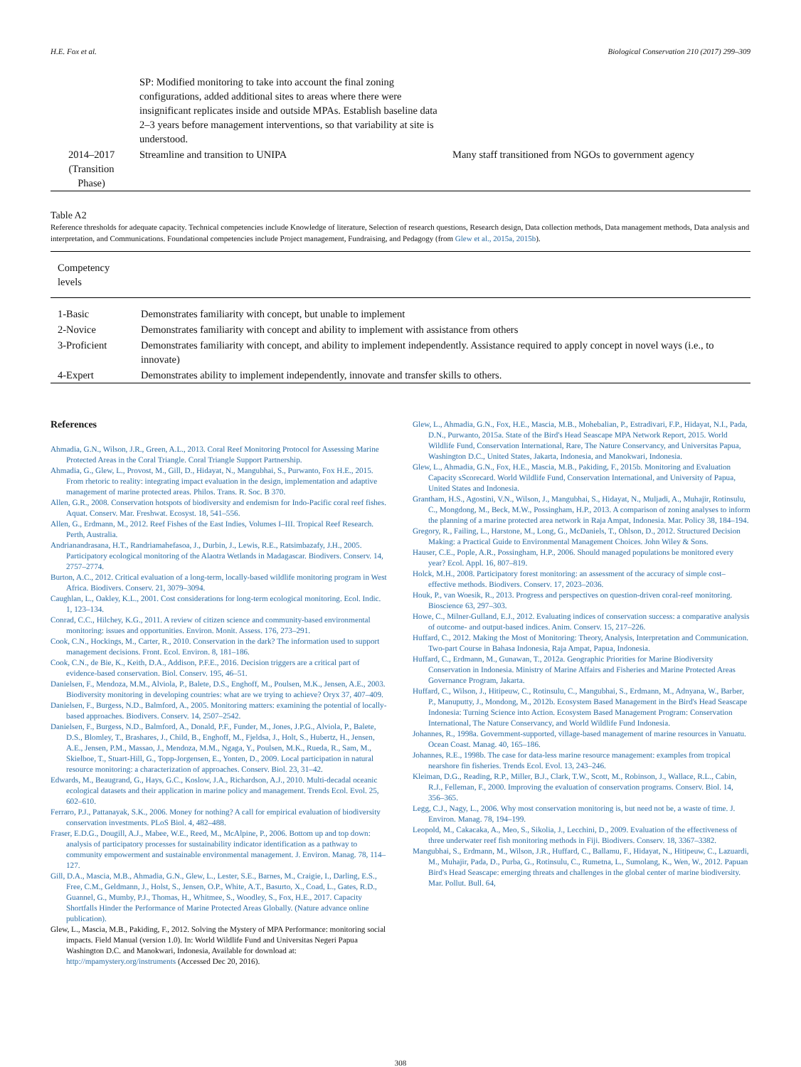H.E. Fox et al. Biological Conservation 210 (2017) 299–309
| | SP: Modified monitoring to take into account the final zoning configurations, added additional sites to areas where there were insignificant replicates inside and outside MPAs. Establish baseline data 2–3 years before management interventions, so that variability at site is understood. | |
| 2014–2017 (Transition Phase) | Streamline and transition to UNIPA | Many staff transitioned from NGOs to government agency |
Table A2
Reference thresholds for adequate capacity. Technical competencies include Knowledge of literature, Selection of research questions, Research design, Data collection methods, Data management methods, Data analysis and interpretation, and Communications. Foundational competencies include Project management, Fundraising, and Pedagogy (from Glew et al., 2015a, 2015b).
| Competency levels | |
| --- | --- |
| 1-Basic | Demonstrates familiarity with concept, but unable to implement |
| 2-Novice | Demonstrates familiarity with concept and ability to implement with assistance from others |
| 3-Proficient | Demonstrates familiarity with concept, and ability to implement independently. Assistance required to apply concept in novel ways (i.e., to innovate) |
| 4-Expert | Demonstrates ability to implement independently, innovate and transfer skills to others. |
References
Ahmadia, G.N., Wilson, J.R., Green, A.L., 2013. Coral Reef Monitoring Protocol for Assessing Marine Protected Areas in the Coral Triangle. Coral Triangle Support Partnership.
Ahmadia, G., Glew, L., Provost, M., Gill, D., Hidayat, N., Mangubhai, S., Purwanto, Fox H.E., 2015. From rhetoric to reality: integrating impact evaluation in the design, implementation and adaptive management of marine protected areas. Philos. Trans. R. Soc. B 370.
Allen, G.R., 2008. Conservation hotspots of biodiversity and endemism for Indo-Pacific coral reef fishes. Aquat. Conserv. Mar. Freshwat. Ecosyst. 18, 541–556.
Allen, G., Erdmann, M., 2012. Reef Fishes of the East Indies, Volumes I–III. Tropical Reef Research. Perth, Australia.
Andrianandrasana, H.T., Randriamahefasoa, J., Durbin, J., Lewis, R.E., Ratsimbazafy, J.H., 2005. Participatory ecological monitoring of the Alaotra Wetlands in Madagascar. Biodivers. Conserv. 14, 2757–2774.
Burton, A.C., 2012. Critical evaluation of a long-term, locally-based wildlife monitoring program in West Africa. Biodivers. Conserv. 21, 3079–3094.
Caughlan, L., Oakley, K.L., 2001. Cost considerations for long-term ecological monitoring. Ecol. Indic. 1, 123–134.
Conrad, C.C., Hilchey, K.G., 2011. A review of citizen science and community-based environmental monitoring: issues and opportunities. Environ. Monit. Assess. 176, 273–291.
Cook, C.N., Hockings, M., Carter, R., 2010. Conservation in the dark? The information used to support management decisions. Front. Ecol. Environ. 8, 181–186.
Cook, C.N., de Bie, K., Keith, D.A., Addison, P.F.E., 2016. Decision triggers are a critical part of evidence-based conservation. Biol. Conserv. 195, 46–51.
Danielsen, F., Mendoza, M.M., Alviola, P., Balete, D.S., Enghoff, M., Poulsen, M.K., Jensen, A.E., 2003. Biodiversity monitoring in developing countries: what are we trying to achieve? Oryx 37, 407–409.
Danielsen, F., Burgess, N.D., Balmford, A., 2005. Monitoring matters: examining the potential of locally-based approaches. Biodivers. Conserv. 14, 2507–2542.
Danielsen, F., Burgess, N.D., Balmford, A., Donald, P.F., Funder, M., Jones, J.P.G., Alviola, P., Balete, D.S., Blomley, T., Brashares, J., Child, B., Enghoff, M., Fjeldsa, J., Holt, S., Hubertz, H., Jensen, A.E., Jensen, P.M., Massao, J., Mendoza, M.M., Ngaga, Y., Poulsen, M.K., Rueda, R., Sam, M., Skielboe, T., Stuart-Hill, G., Topp-Jorgensen, E., Yonten, D., 2009. Local participation in natural resource monitoring: a characterization of approaches. Conserv. Biol. 23, 31–42.
Edwards, M., Beaugrand, G., Hays, G.C., Koslow, J.A., Richardson, A.J., 2010. Multi-decadal oceanic ecological datasets and their application in marine policy and management. Trends Ecol. Evol. 25, 602–610.
Ferraro, P.J., Pattanayak, S.K., 2006. Money for nothing? A call for empirical evaluation of biodiversity conservation investments. PLoS Biol. 4, 482–488.
Fraser, E.D.G., Dougill, A.J., Mabee, W.E., Reed, M., McAlpine, P., 2006. Bottom up and top down: analysis of participatory processes for sustainability indicator identification as a pathway to community empowerment and sustainable environmental management. J. Environ. Manag. 78, 114–127.
Gill, D.A., Mascia, M.B., Ahmadia, G.N., Glew, L., Lester, S.E., Barnes, M., Craigie, I., Darling, E.S., Free, C.M., Geldmann, J., Holst, S., Jensen, O.P., White, A.T., Basurto, X., Coad, L., Gates, R.D., Guannel, G., Mumby, P.J., Thomas, H., Whitmee, S., Woodley, S., Fox, H.E., 2017. Capacity Shortfalls Hinder the Performance of Marine Protected Areas Globally. (Nature advance online publication).
Glew, L., Mascia, M.B., Pakiding, F., 2012. Solving the Mystery of MPA Performance: monitoring social impacts. Field Manual (version 1.0). In: World Wildlife Fund and Universitas Negeri Papua Washington D.C. and Manokwari, Indonesia, Available for download at: http://mpamystery.org/instruments (Accessed Dec 20, 2016).
Glew, L., Ahmadia, G.N., Fox, H.E., Mascia, M.B., Mohebalian, P., Estradivari, F.P., Hidayat, N.I., Pada, D.N., Purwanto, 2015a. State of the Bird's Head Seascape MPA Network Report, 2015. World Wildlife Fund, Conservation International, Rare, The Nature Conservancy, and Universitas Papua, Washington D.C., United States, Jakarta, Indonesia, and Manokwari, Indonesia.
Glew, L., Ahmadia, G.N., Fox, H.E., Mascia, M.B., Pakiding, F., 2015b. Monitoring and Evaluation Capacity sScorecard. World Wildlife Fund, Conservation International, and University of Papua, United States and Indonesia.
Grantham, H.S., Agostini, V.N., Wilson, J., Mangubhai, S., Hidayat, N., Muljadi, A., Muhajir, Rotinsulu, C., Mongdong, M., Beck, M.W., Possingham, H.P., 2013. A comparison of zoning analyses to inform the planning of a marine protected area network in Raja Ampat, Indonesia. Mar. Policy 38, 184–194.
Gregory, R., Failing, L., Harstone, M., Long, G., McDaniels, T., Ohlson, D., 2012. Structured Decision Making: a Practical Guide to Environmental Management Choices. John Wiley & Sons.
Hauser, C.E., Pople, A.R., Possingham, H.P., 2006. Should managed populations be monitored every year? Ecol. Appl. 16, 807–819.
Holck, M.H., 2008. Participatory forest monitoring: an assessment of the accuracy of simple cost–effective methods. Biodivers. Conserv. 17, 2023–2036.
Houk, P., van Woesik, R., 2013. Progress and perspectives on question-driven coral-reef monitoring. Bioscience 63, 297–303.
Howe, C., Milner-Gulland, E.J., 2012. Evaluating indices of conservation success: a comparative analysis of outcome- and output-based indices. Anim. Conserv. 15, 217–226.
Huffard, C., 2012. Making the Most of Monitoring: Theory, Analysis, Interpretation and Communication. Two-part Course in Bahasa Indonesia, Raja Ampat, Papua, Indonesia.
Huffard, C., Erdmann, M., Gunawan, T., 2012a. Geographic Priorities for Marine Biodiversity Conservation in Indonesia. Ministry of Marine Affairs and Fisheries and Marine Protected Areas Governance Program, Jakarta.
Huffard, C., Wilson, J., Hitipeuw, C., Rotinsulu, C., Mangubhai, S., Erdmann, M., Adnyana, W., Barber, P., Manuputty, J., Mondong, M., 2012b. Ecosystem Based Management in the Bird's Head Seascape Indonesia: Turning Science into Action. Ecosystem Based Management Program: Conservation International, The Nature Conservancy, and World Wildlife Fund Indonesia.
Johannes, R., 1998a. Government-supported, village-based management of marine resources in Vanuatu. Ocean Coast. Manag. 40, 165–186.
Johannes, R.E., 1998b. The case for data-less marine resource management: examples from tropical nearshore fin fisheries. Trends Ecol. Evol. 13, 243–246.
Kleiman, D.G., Reading, R.P., Miller, B.J., Clark, T.W., Scott, M., Robinson, J., Wallace, R.L., Cabin, R.J., Felleman, F., 2000. Improving the evaluation of conservation programs. Conserv. Biol. 14, 356–365.
Legg, C.J., Nagy, L., 2006. Why most conservation monitoring is, but need not be, a waste of time. J. Environ. Manag. 78, 194–199.
Leopold, M., Cakacaka, A., Meo, S., Sikolia, J., Lecchini, D., 2009. Evaluation of the effectiveness of three underwater reef fish monitoring methods in Fiji. Biodivers. Conserv. 18, 3367–3382.
Mangubhai, S., Erdmann, M., Wilson, J.R., Huffard, C., Ballamu, F., Hidayat, N., Hitipeuw, C., Lazuardi, M., Muhajir, Pada, D., Purba, G., Rotinsulu, C., Rumetna, L., Sumolang, K., Wen, W., 2012. Papuan Bird's Head Seascape: emerging threats and challenges in the global center of marine biodiversity. Mar. Pollut. Bull. 64,
308